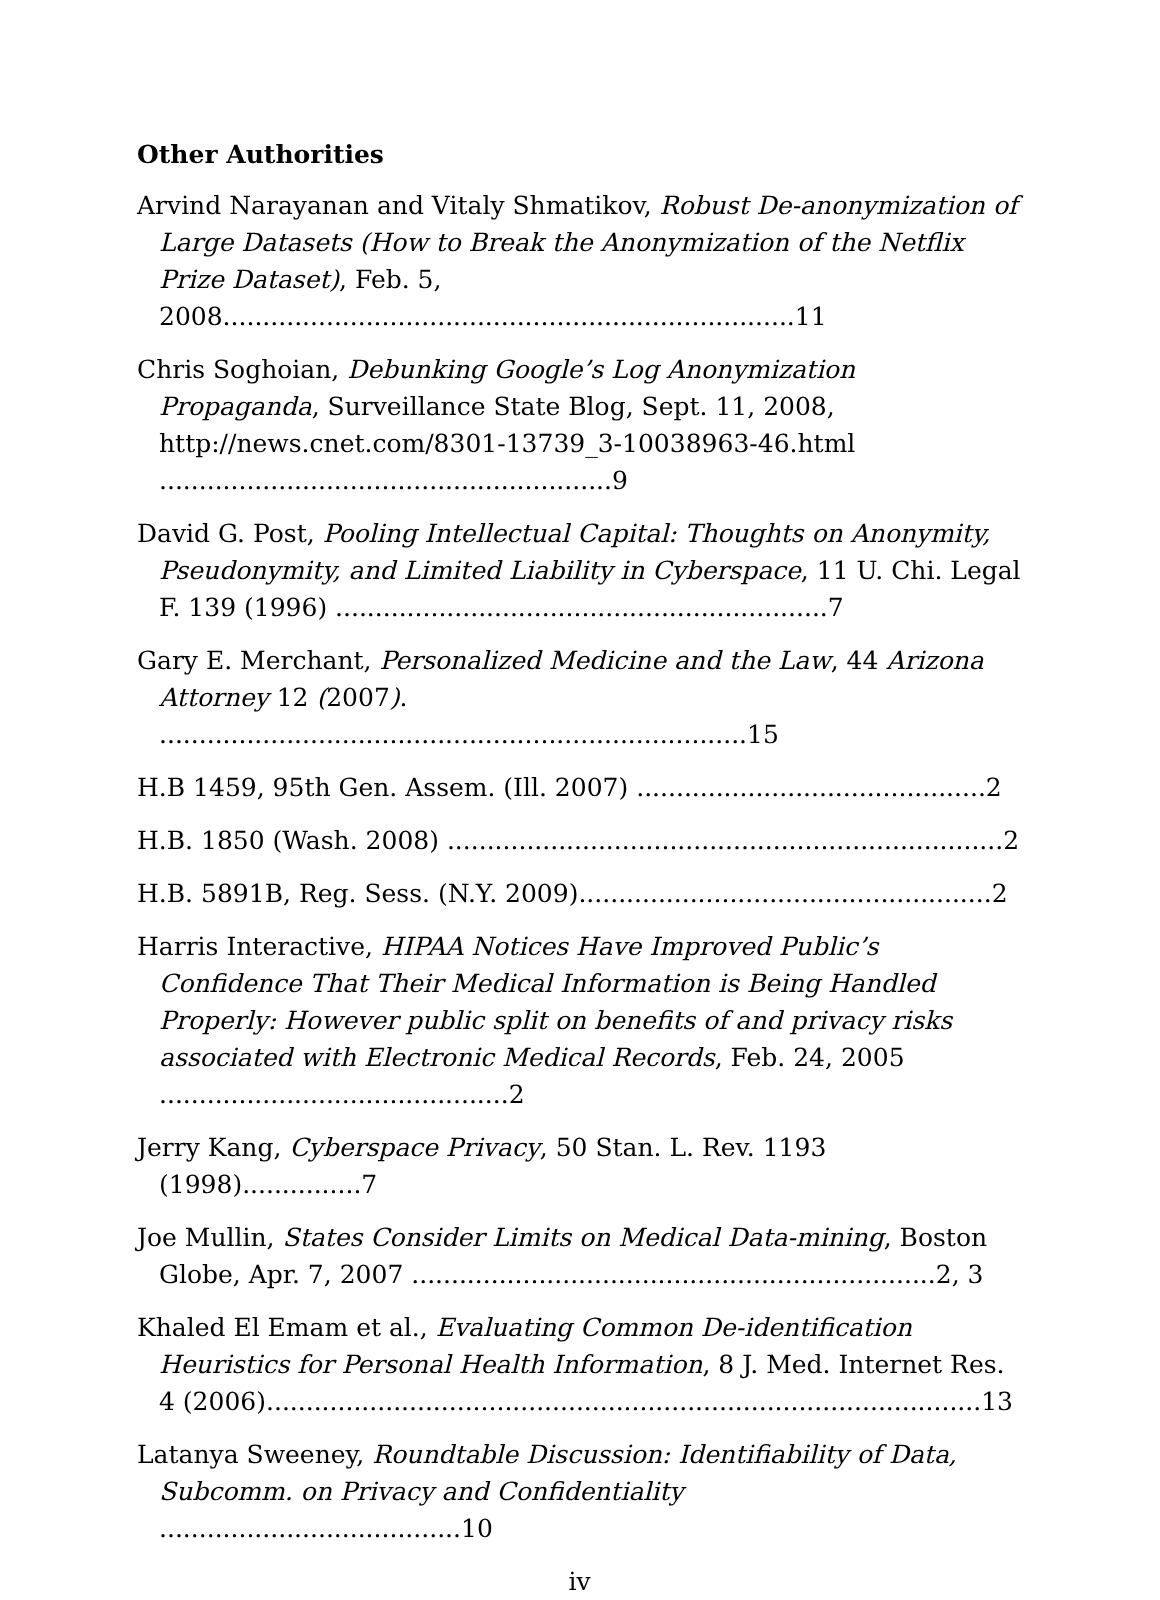Other Authorities
Arvind Narayanan and Vitaly Shmatikov, Robust De-anonymization of Large Datasets (How to Break the Anonymization of the Netflix Prize Dataset), Feb. 5, 2008........................................................................11
Chris Soghoian, Debunking Google’s Log Anonymization Propaganda, Surveillance State Blog, Sept. 11, 2008, http://news.cnet.com/8301-13739_3-10038963-46.html .........................................................9
David G. Post, Pooling Intellectual Capital: Thoughts on Anonymity, Pseudonymity, and Limited Liability in Cyberspace, 11 U. Chi. Legal F. 139 (1996) ..............................................................7
Gary E. Merchant, Personalized Medicine and the Law, 44 Arizona Attorney 12 (2007). ..........................................................................15
H.B 1459, 95th Gen. Assem. (Ill. 2007) ............................................2
H.B. 1850 (Wash. 2008) ......................................................................2
H.B. 5891B, Reg. Sess. (N.Y. 2009)....................................................2
Harris Interactive, HIPAA Notices Have Improved Public’s Confidence That Their Medical Information is Being Handled Properly: However public split on benefits of and privacy risks associated with Electronic Medical Records, Feb. 24, 2005 ............................................2
Jerry Kang, Cyberspace Privacy, 50 Stan. L. Rev. 1193 (1998)...............7
Joe Mullin, States Consider Limits on Medical Data-mining, Boston Globe, Apr. 7, 2007 ..................................................................2, 3
Khaled El Emam et al., Evaluating Common De-identification Heuristics for Personal Health Information, 8 J. Med. Internet Res. 4 (2006)..........................................................................................13
Latanya Sweeney, Roundtable Discussion: Identifiability of Data, Subcomm. on Privacy and Confidentiality ......................................10
iv